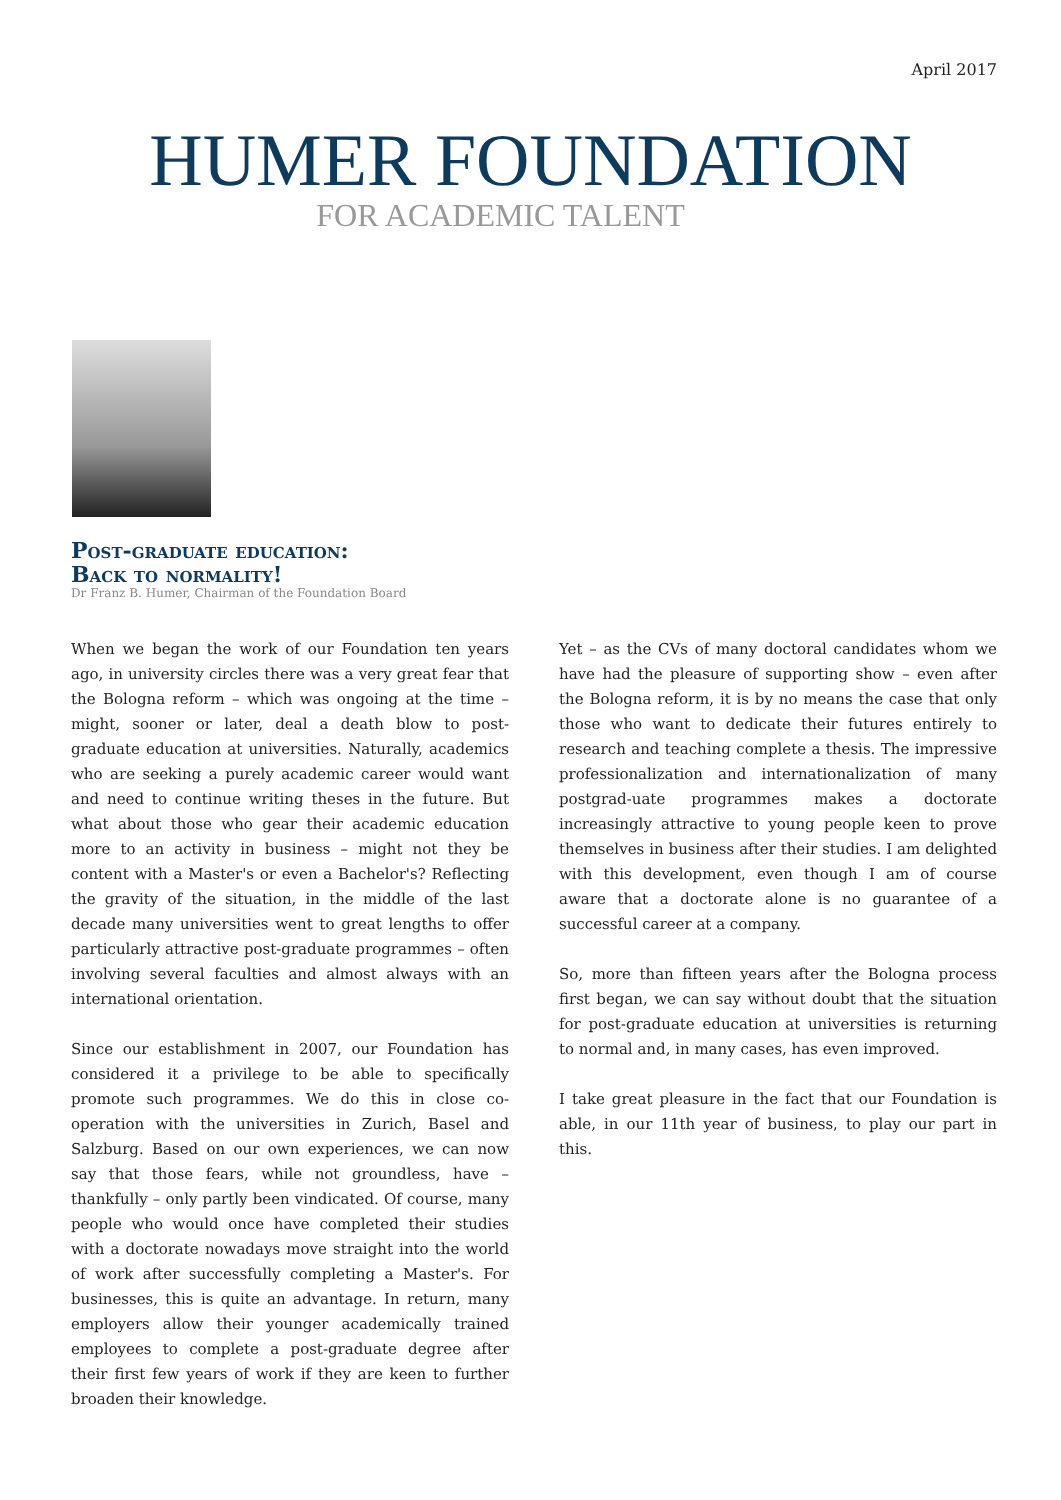April 2017
HUMER FOUNDATION
FOR ACADEMIC TALENT
Post-graduate education:
Back to normality!
Dr Franz B. Humer, Chairman of the Foundation Board
When we began the work of our Foundation ten years ago, in university circles there was a very great fear that the Bologna reform – which was ongoing at the time – might, sooner or later, deal a death blow to post-graduate education at universities. Naturally, academics who are seeking a purely academic career would want and need to continue writing theses in the future. But what about those who gear their academic education more to an activity in business – might not they be content with a Master's or even a Bachelor's? Reflecting the gravity of the situation, in the middle of the last decade many universities went to great lengths to offer particularly attractive post-graduate programmes – often involving several faculties and almost always with an international orientation.
Since our establishment in 2007, our Foundation has considered it a privilege to be able to specifically promote such programmes. We do this in close co-operation with the universities in Zurich, Basel and Salzburg. Based on our own experiences, we can now say that those fears, while not groundless, have – thankfully – only partly been vindicated. Of course, many people who would once have completed their studies with a doctorate nowadays move straight into the world of work after successfully completing a Master's. For businesses, this is quite an advantage. In return, many employers allow their younger academically trained employees to complete a post-graduate degree after their first few years of work if they are keen to further broaden their knowledge.
Yet – as the CVs of many doctoral candidates whom we have had the pleasure of supporting show – even after the Bologna reform, it is by no means the case that only those who want to dedicate their futures entirely to research and teaching complete a thesis. The impressive professionalization and internationalization of many postgrad-uate programmes makes a doctorate increasingly attractive to young people keen to prove themselves in business after their studies. I am delighted with this development, even though I am of course aware that a doctorate alone is no guarantee of a successful career at a company.
So, more than fifteen years after the Bologna process first began, we can say without doubt that the situation for post-graduate education at universities is returning to normal and, in many cases, has even improved.
I take great pleasure in the fact that our Foundation is able, in our 11th year of business, to play our part in this.